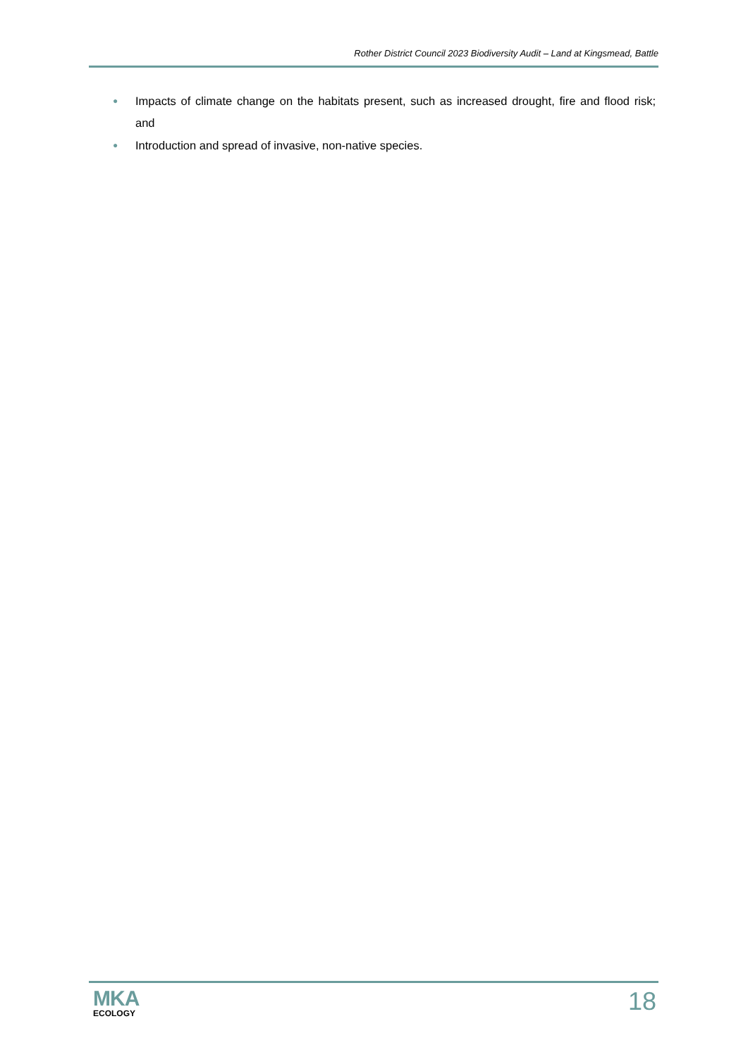Rother District Council 2023 Biodiversity Audit – Land at Kingsmead, Battle
● Impacts of climate change on the habitats present, such as increased drought, fire and flood risk; and
● Introduction and spread of invasive, non-native species.
MKA
ECOLOGY
18